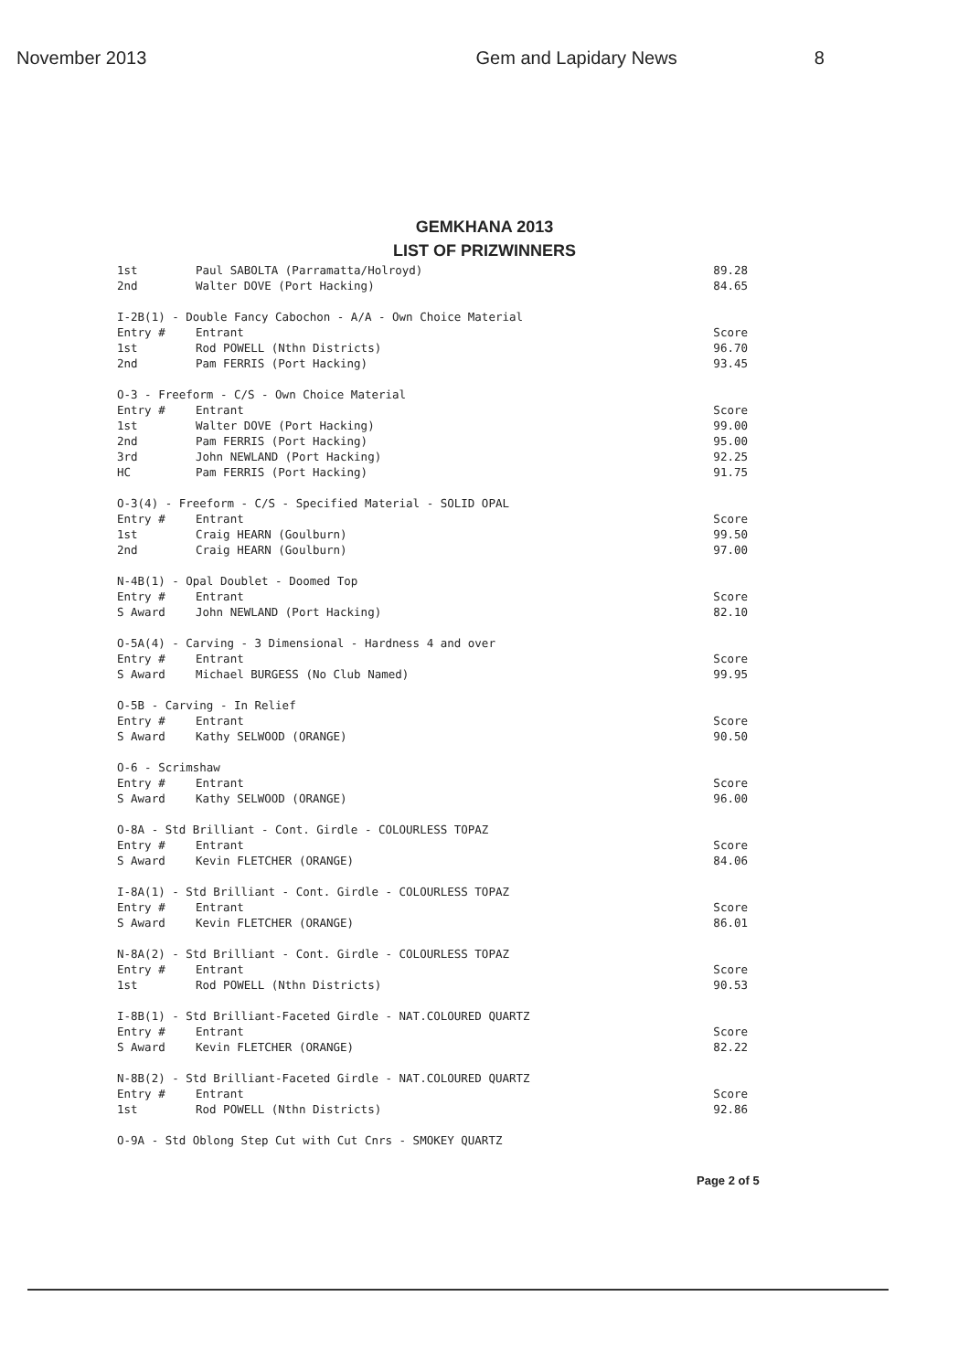November 2013 Gem and Lapidary News 8
GEMKHANA 2013
LIST OF PRIZWINNERS
| 1st | Paul SABOLTA (Parramatta/Holroyd) | 89.28 |
| 2nd | Walter DOVE (Port Hacking) | 84.65 |
| I-2B(1) - Double Fancy Cabochon - A/A - Own Choice Material | | |
| Entry # | Entrant | Score |
| 1st | Rod POWELL (Nthn Districts) | 96.70 |
| 2nd | Pam FERRIS (Port Hacking) | 93.45 |
| O-3 - Freeform - C/S - Own Choice Material | | |
| Entry # | Entrant | Score |
| 1st | Walter DOVE (Port Hacking) | 99.00 |
| 2nd | Pam FERRIS (Port Hacking) | 95.00 |
| 3rd | John NEWLAND (Port Hacking) | 92.25 |
| HC | Pam FERRIS (Port Hacking) | 91.75 |
| O-3(4) - Freeform - C/S - Specified Material - SOLID OPAL | | |
| Entry # | Entrant | Score |
| 1st | Craig HEARN (Goulburn) | 99.50 |
| 2nd | Craig HEARN (Goulburn) | 97.00 |
| N-4B(1) - Opal Doublet - Doomed Top | | |
| Entry # | Entrant | Score |
| S Award | John NEWLAND (Port Hacking) | 82.10 |
| O-5A(4) - Carving - 3 Dimensional - Hardness 4 and over | | |
| Entry # | Entrant | Score |
| S Award | Michael BURGESS (No Club Named) | 99.95 |
| O-5B - Carving - In Relief | | |
| Entry # | Entrant | Score |
| S Award | Kathy SELWOOD (ORANGE) | 90.50 |
| O-6 - Scrimshaw | | |
| Entry # | Entrant | Score |
| S Award | Kathy SELWOOD (ORANGE) | 96.00 |
| O-8A - Std Brilliant - Cont. Girdle - COLOURLESS TOPAZ | | |
| Entry # | Entrant | Score |
| S Award | Kevin FLETCHER (ORANGE) | 84.06 |
| I-8A(1) - Std Brilliant - Cont. Girdle - COLOURLESS TOPAZ | | |
| Entry # | Entrant | Score |
| S Award | Kevin FLETCHER (ORANGE) | 86.01 |
| N-8A(2) - Std Brilliant - Cont. Girdle - COLOURLESS TOPAZ | | |
| Entry # | Entrant | Score |
| 1st | Rod POWELL (Nthn Districts) | 90.53 |
| I-8B(1) - Std Brilliant-Faceted Girdle - NAT.COLOURED QUARTZ | | |
| Entry # | Entrant | Score |
| S Award | Kevin FLETCHER (ORANGE) | 82.22 |
| N-8B(2) - Std Brilliant-Faceted Girdle - NAT.COLOURED QUARTZ | | |
| Entry # | Entrant | Score |
| 1st | Rod POWELL (Nthn Districts) | 92.86 |
| O-9A - Std Oblong Step Cut with Cut Cnrs - SMOKEY QUARTZ | | |
Page 2 of 5